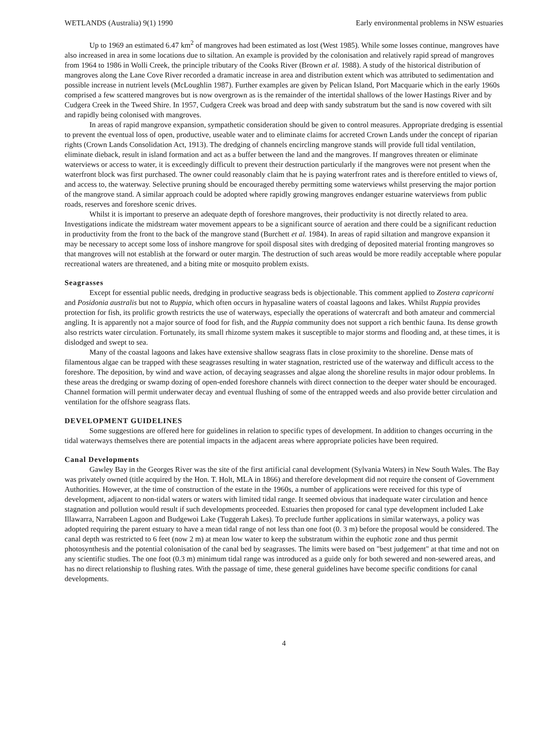WETLANDS (Australia) 9(1) 1990 Early environmental problems in NSW estuaries
Up to 1969 an estimated 6.47 km<sup>2</sup> of mangroves had been estimated as lost (West 1985). While some losses continue, mangroves have also increased in area in some locations due to siltation. An example is provided by the colonisation and relatively rapid spread of mangroves from 1964 to 1986 in Wolli Creek, the principle tributary of the Cooks River (Brown et al. 1988). A study of the historical distribution of mangroves along the Lane Cove River recorded a dramatic increase in area and distribution extent which was attributed to sedimentation and possible increase in nutrient levels (McLoughlin 1987). Further examples are given by Pelican Island, Port Macquarie which in the early 1960s comprised a few scattered mangroves but is now overgrown as is the remainder of the intertidal shallows of the lower Hastings River and by Cudgera Creek in the Tweed Shire. In 1957, Cudgera Creek was broad and deep with sandy substratum but the sand is now covered with silt and rapidly being colonised with mangroves.
In areas of rapid mangrove expansion, sympathetic consideration should be given to control measures. Appropriate dredging is essential to prevent the eventual loss of open, productive, useable water and to eliminate claims for accreted Crown Lands under the concept of riparian rights (Crown Lands Consolidation Act, 1913). The dredging of channels encircling mangrove stands will provide full tidal ventilation, eliminate dieback, result in island formation and act as a buffer between the land and the mangroves. If mangroves threaten or eliminate waterviews or access to water, it is exceedingly difficult to prevent their destruction particularly if the mangroves were not present when the waterfront block was first purchased. The owner could reasonably claim that he is paying waterfront rates and is therefore entitled to views of, and access to, the waterway. Selective pruning should be encouraged thereby permitting some waterviews whilst preserving the major portion of the mangrove stand. A similar approach could be adopted where rapidly growing mangroves endanger estuarine waterviews from public roads, reserves and foreshore scenic drives.
Whilst it is important to preserve an adequate depth of foreshore mangroves, their productivity is not directly related to area. Investigations indicate the midstream water movement appears to be a significant source of aeration and there could be a significant reduction in productivity from the front to the back of the mangrove stand (Burchett et al. 1984). In areas of rapid siltation and mangrove expansion it may be necessary to accept some loss of inshore mangrove for spoil disposal sites with dredging of deposited material fronting mangroves so that mangroves will not establish at the forward or outer margin. The destruction of such areas would be more readily acceptable where popular recreational waters are threatened, and a biting mite or mosquito problem exists.
Seagrasses
Except for essential public needs, dredging in productive seagrass beds is objectionable. This comment applied to Zostera capricorni and Posidonia australis but not to Ruppia, which often occurs in hypasaline waters of coastal lagoons and lakes. Whilst Ruppia provides protection for fish, its prolific growth restricts the use of waterways, especially the operations of watercraft and both amateur and commercial angling. It is apparently not a major source of food for fish, and the Ruppia community does not support a rich benthic fauna. Its dense growth also restricts water circulation. Fortunately, its small rhizome system makes it susceptible to major storms and flooding and, at these times, it is dislodged and swept to sea.
Many of the coastal lagoons and lakes have extensive shallow seagrass flats in close proximity to the shoreline. Dense mats of filamentous algae can be trapped with these seagrasses resulting in water stagnation, restricted use of the waterway and difficult access to the foreshore. The deposition, by wind and wave action, of decaying seagrasses and algae along the shoreline results in major odour problems. In these areas the dredging or swamp dozing of open-ended foreshore channels with direct connection to the deeper water should be encouraged. Channel formation will permit underwater decay and eventual flushing of some of the entrapped weeds and also provide better circulation and ventilation for the offshore seagrass flats.
DEVELOPMENT GUIDELINES
Some suggestions are offered here for guidelines in relation to specific types of development. In addition to changes occurring in the tidal waterways themselves there are potential impacts in the adjacent areas where appropriate policies have been required.
Canal Developments
Gawley Bay in the Georges River was the site of the first artificial canal development (Sylvania Waters) in New South Wales. The Bay was privately owned (title acquired by the Hon. T. Holt, MLA in 1866) and therefore development did not require the consent of Government Authorities. However, at the time of construction of the estate in the 1960s, a number of applications were received for this type of development, adjacent to non-tidal waters or waters with limited tidal range. It seemed obvious that inadequate water circulation and hence stagnation and pollution would result if such developments proceeded. Estuaries then proposed for canal type development included Lake Illawarra, Narrabeen Lagoon and Budgewoi Lake (Tuggerah Lakes). To preclude further applications in similar waterways, a policy was adopted requiring the parent estuary to have a mean tidal range of not less than one foot (0. 3 m) before the proposal would be considered. The canal depth was restricted to 6 feet (now 2 m) at mean low water to keep the substratum within the euphotic zone and thus permit photosynthesis and the potential colonisation of the canal bed by seagrasses. The limits were based on "best judgement" at that time and not on any scientific studies. The one foot (0.3 m) minimum tidal range was introduced as a guide only for both sewered and non-sewered areas, and has no direct relationship to flushing rates. With the passage of time, these general guidelines have become specific conditions for canal developments.
4